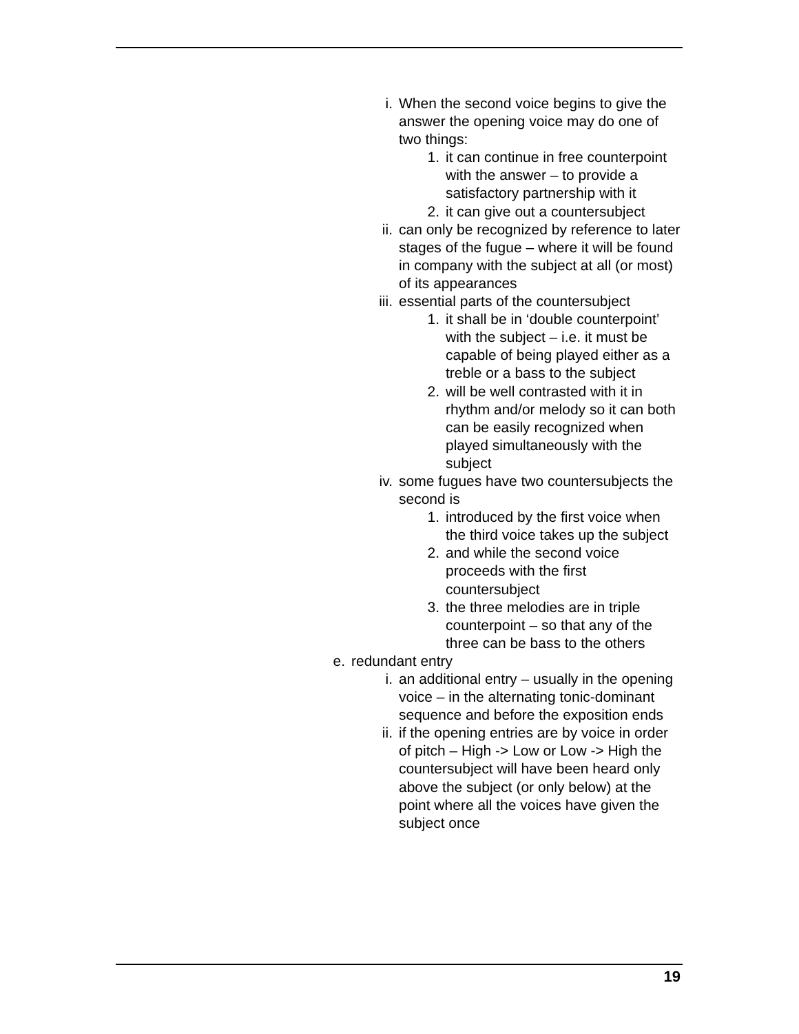i. When the second voice begins to give the answer the opening voice may do one of two things:
1. it can continue in free counterpoint with the answer – to provide a satisfactory partnership with it
2. it can give out a countersubject
ii. can only be recognized by reference to later stages of the fugue – where it will be found in company with the subject at all (or most) of its appearances
iii. essential parts of the countersubject
1. it shall be in ‘double counterpoint’ with the subject – i.e. it must be capable of being played either as a treble or a bass to the subject
2. will be well contrasted with it in rhythm and/or melody so it can both can be easily recognized when played simultaneously with the subject
iv. some fugues have two countersubjects the second is
1. introduced by the first voice when the third voice takes up the subject
2. and while the second voice proceeds with the first countersubject
3. the three melodies are in triple counterpoint – so that any of the three can be bass to the others
e. redundant entry
i. an additional entry – usually in the opening voice – in the alternating tonic-dominant sequence and before the exposition ends
ii. if the opening entries are by voice in order of pitch – High -> Low or Low -> High the countersubject will have been heard only above the subject (or only below) at the point where all the voices have given the subject once
19